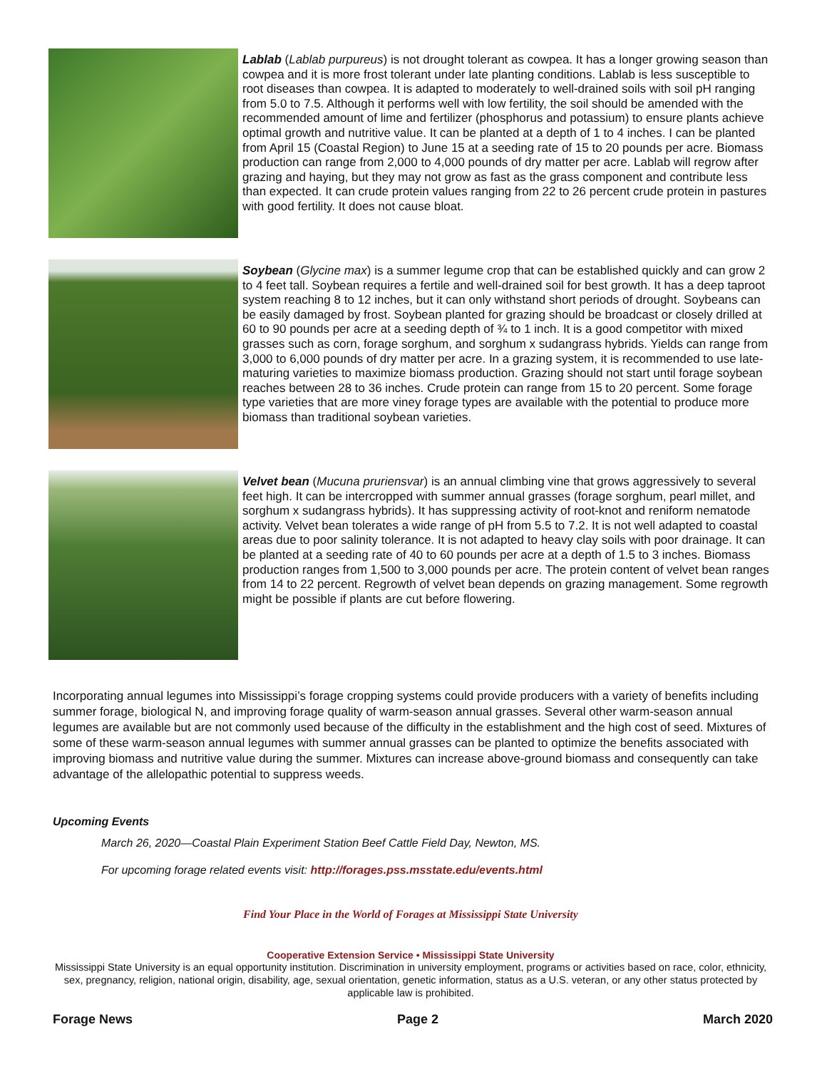Lablab (Lablab purpureus) is not drought tolerant as cowpea. It has a longer growing season than cowpea and it is more frost tolerant under late planting conditions. Lablab is less susceptible to root diseases than cowpea. It is adapted to moderately to well-drained soils with soil pH ranging from 5.0 to 7.5. Although it performs well with low fertility, the soil should be amended with the recommended amount of lime and fertilizer (phosphorus and potassium) to ensure plants achieve optimal growth and nutritive value. It can be planted at a depth of 1 to 4 inches. I can be planted from April 15 (Coastal Region) to June 15 at a seeding rate of 15 to 20 pounds per acre. Biomass production can range from 2,000 to 4,000 pounds of dry matter per acre. Lablab will regrow after grazing and haying, but they may not grow as fast as the grass component and contribute less than expected. It can crude protein values ranging from 22 to 26 percent crude protein in pastures with good fertility. It does not cause bloat.
Soybean (Glycine max) is a summer legume crop that can be established quickly and can grow 2 to 4 feet tall. Soybean requires a fertile and well-drained soil for best growth. It has a deep taproot system reaching 8 to 12 inches, but it can only withstand short periods of drought. Soybeans can be easily damaged by frost. Soybean planted for grazing should be broadcast or closely drilled at 60 to 90 pounds per acre at a seeding depth of ¾ to 1 inch. It is a good competitor with mixed grasses such as corn, forage sorghum, and sorghum x sudangrass hybrids. Yields can range from 3,000 to 6,000 pounds of dry matter per acre. In a grazing system, it is recommended to use late-maturing varieties to maximize biomass production. Grazing should not start until forage soybean reaches between 28 to 36 inches. Crude protein can range from 15 to 20 percent. Some forage type varieties that are more viney forage types are available with the potential to produce more biomass than traditional soybean varieties.
Velvet bean (Mucuna pruriensvar) is an annual climbing vine that grows aggressively to several feet high. It can be intercropped with summer annual grasses (forage sorghum, pearl millet, and sorghum x sudangrass hybrids). It has suppressing activity of root-knot and reniform nematode activity. Velvet bean tolerates a wide range of pH from 5.5 to 7.2. It is not well adapted to coastal areas due to poor salinity tolerance. It is not adapted to heavy clay soils with poor drainage. It can be planted at a seeding rate of 40 to 60 pounds per acre at a depth of 1.5 to 3 inches. Biomass production ranges from 1,500 to 3,000 pounds per acre. The protein content of velvet bean ranges from 14 to 22 percent. Regrowth of velvet bean depends on grazing management. Some regrowth might be possible if plants are cut before flowering.
Incorporating annual legumes into Mississippi’s forage cropping systems could provide producers with a variety of benefits including summer forage, biological N, and improving forage quality of warm-season annual grasses. Several other warm-season annual legumes are available but are not commonly used because of the difficulty in the establishment and the high cost of seed. Mixtures of some of these warm-season annual legumes with summer annual grasses can be planted to optimize the benefits associated with improving biomass and nutritive value during the summer. Mixtures can increase above-ground biomass and consequently can take advantage of the allelopathic potential to suppress weeds.
Upcoming Events
March 26, 2020—Coastal Plain Experiment Station Beef Cattle Field Day, Newton, MS.
For upcoming forage related events visit: http://forages.pss.msstate.edu/events.html
Find Your Place in the World of Forages at Mississippi State University
Cooperative Extension Service • Mississippi State University
Mississippi State University is an equal opportunity institution. Discrimination in university employment, programs or activities based on race, color, ethnicity, sex, pregnancy, religion, national origin, disability, age, sexual orientation, genetic information, status as a U.S. veteran, or any other status protected by applicable law is prohibited.
Forage News Page 2 March 2020